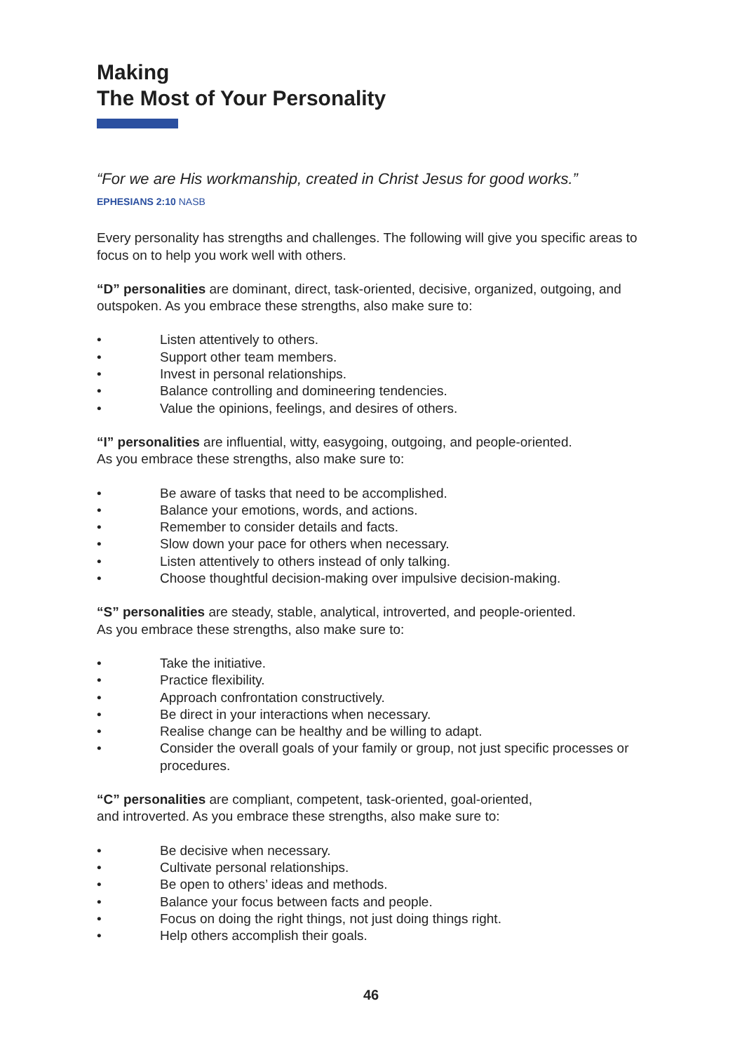Making
The Most of Your Personality
“For we are His workmanship, created in Christ Jesus for good works.”
EPHESIANS 2:10 NASB
Every personality has strengths and challenges. The following will give you specific areas to focus on to help you work well with others.
“D” personalities are dominant, direct, task-oriented, decisive, organized, outgoing, and outspoken. As you embrace these strengths, also make sure to:
• Listen attentively to others.
• Support other team members.
• Invest in personal relationships.
• Balance controlling and domineering tendencies.
• Value the opinions, feelings, and desires of others.
“I” personalities are influential, witty, easygoing, outgoing, and people-oriented.
As you embrace these strengths, also make sure to:
• Be aware of tasks that need to be accomplished.
• Balance your emotions, words, and actions.
• Remember to consider details and facts.
• Slow down your pace for others when necessary.
• Listen attentively to others instead of only talking.
• Choose thoughtful decision-making over impulsive decision-making.
“S” personalities are steady, stable, analytical, introverted, and people-oriented.
As you embrace these strengths, also make sure to:
• Take the initiative.
• Practice flexibility.
• Approach confrontation constructively.
• Be direct in your interactions when necessary.
• Realise change can be healthy and be willing to adapt.
• Consider the overall goals of your family or group, not just specific processes or procedures.
“C” personalities are compliant, competent, task-oriented, goal-oriented,
and introverted. As you embrace these strengths, also make sure to:
• Be decisive when necessary.
• Cultivate personal relationships.
• Be open to others’ ideas and methods.
• Balance your focus between facts and people.
• Focus on doing the right things, not just doing things right.
• Help others accomplish their goals.
46